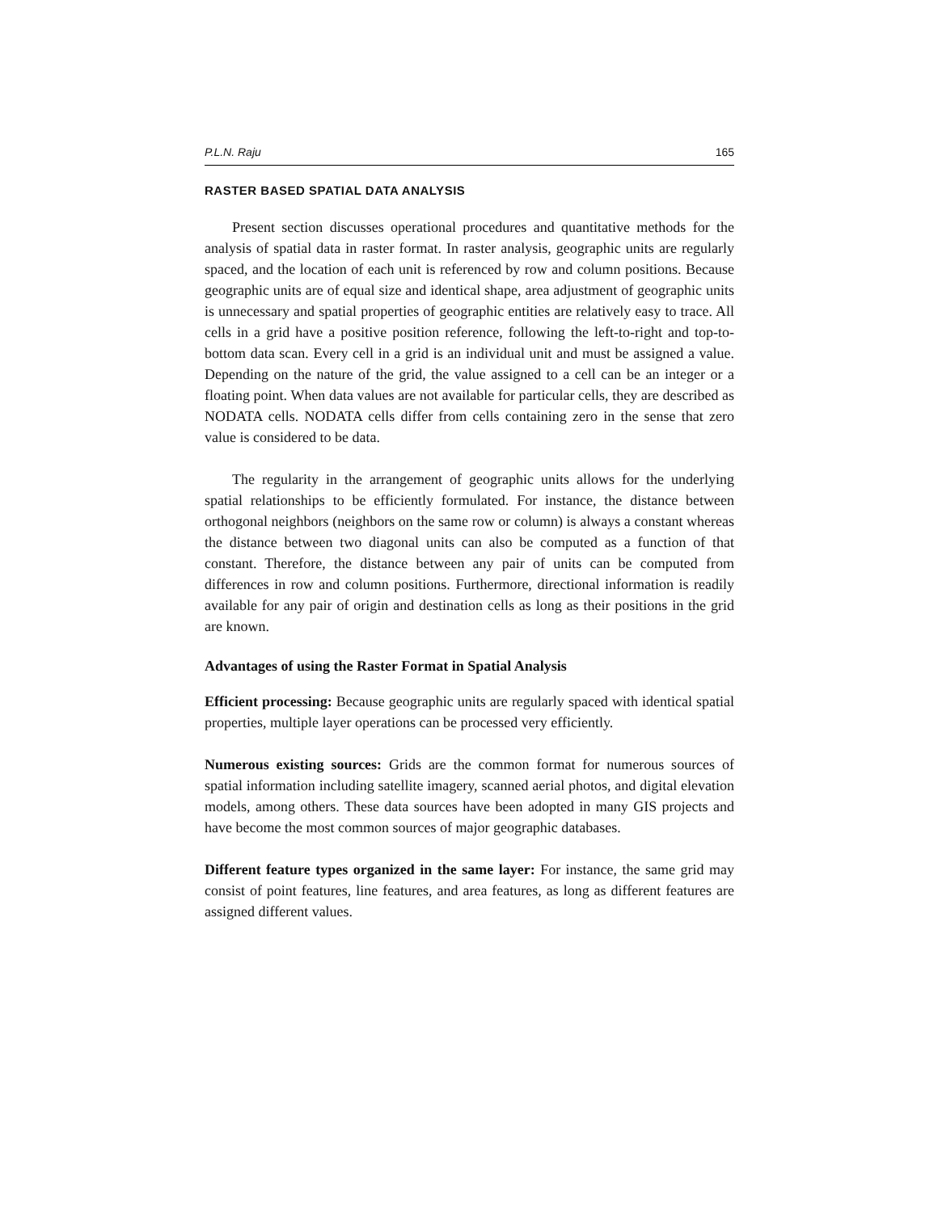P.L.N. Raju 165
RASTER BASED SPATIAL DATA ANALYSIS
Present section discusses operational procedures and quantitative methods for the analysis of spatial data in raster format. In raster analysis, geographic units are regularly spaced, and the location of each unit is referenced by row and column positions. Because geographic units are of equal size and identical shape, area adjustment of geographic units is unnecessary and spatial properties of geographic entities are relatively easy to trace. All cells in a grid have a positive position reference, following the left-to-right and top-to-bottom data scan. Every cell in a grid is an individual unit and must be assigned a value. Depending on the nature of the grid, the value assigned to a cell can be an integer or a floating point. When data values are not available for particular cells, they are described as NODATA cells. NODATA cells differ from cells containing zero in the sense that zero value is considered to be data.
The regularity in the arrangement of geographic units allows for the underlying spatial relationships to be efficiently formulated. For instance, the distance between orthogonal neighbors (neighbors on the same row or column) is always a constant whereas the distance between two diagonal units can also be computed as a function of that constant. Therefore, the distance between any pair of units can be computed from differences in row and column positions. Furthermore, directional information is readily available for any pair of origin and destination cells as long as their positions in the grid are known.
Advantages of using the Raster Format in Spatial Analysis
Efficient processing: Because geographic units are regularly spaced with identical spatial properties, multiple layer operations can be processed very efficiently.
Numerous existing sources: Grids are the common format for numerous sources of spatial information including satellite imagery, scanned aerial photos, and digital elevation models, among others. These data sources have been adopted in many GIS projects and have become the most common sources of major geographic databases.
Different feature types organized in the same layer: For instance, the same grid may consist of point features, line features, and area features, as long as different features are assigned different values.